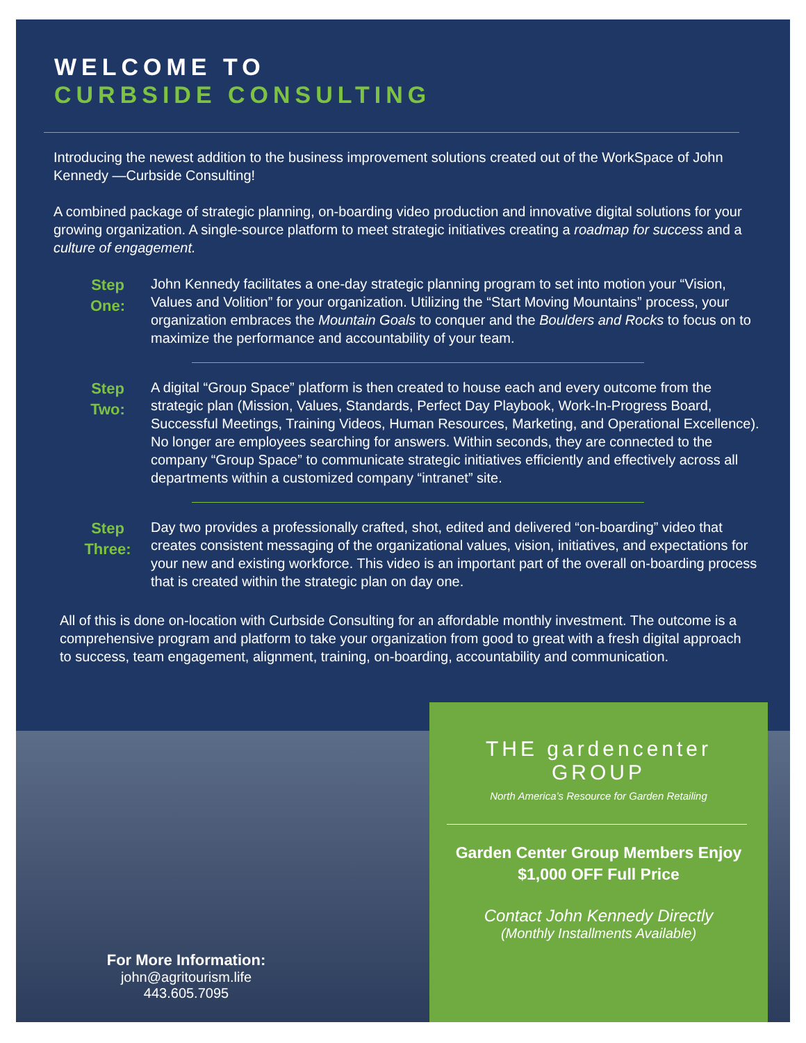WELCOME TO
CURBSIDE CONSULTING
Introducing the newest addition to the business improvement solutions created out of the WorkSpace of John Kennedy —Curbside Consulting!
A combined package of strategic planning, on-boarding video production and innovative digital solutions for your growing organization. A single-source platform to meet strategic initiatives creating a roadmap for success and a culture of engagement.
Step
One:
John Kennedy facilitates a one-day strategic planning program to set into motion your “Vision, Values and Volition” for your organization. Utilizing the “Start Moving Mountains” process, your organization embraces the Mountain Goals to conquer and the Boulders and Rocks to focus on to maximize the performance and accountability of your team.
Step
Two:
A digital “Group Space” platform is then created to house each and every outcome from the strategic plan (Mission, Values, Standards, Perfect Day Playbook, Work-In-Progress Board, Successful Meetings, Training Videos, Human Resources, Marketing, and Operational Excellence). No longer are employees searching for answers. Within seconds, they are connected to the company “Group Space” to communicate strategic initiatives efficiently and effectively across all departments within a customized company “intranet” site.
Step
Three:
Day two provides a professionally crafted, shot, edited and delivered “on-boarding” video that creates consistent messaging of the organizational values, vision, initiatives, and expectations for your new and existing workforce. This video is an important part of the overall on-boarding process that is created within the strategic plan on day one.
All of this is done on-location with Curbside Consulting for an affordable monthly investment. The outcome is a comprehensive program and platform to take your organization from good to great with a fresh digital approach to success, team engagement, alignment, training, on-boarding, accountability and communication.
For More Information:
john@agritourism.life
443.605.7095
THE gardencenter
GROUP
North America’s Resource for Garden Retailing
Garden Center Group Members Enjoy
$1,000 OFF Full Price
Contact John Kennedy Directly
(Monthly Installments Available)